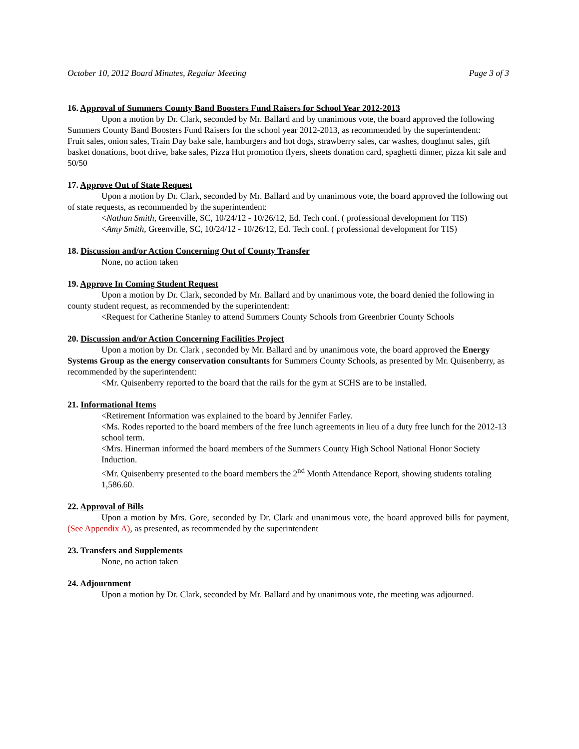October 10, 2012 Board Minutes, Regular Meeting Page 3 of 3
16. Approval of Summers County Band Boosters Fund Raisers for School Year 2012-2013
Upon a motion by Dr. Clark, seconded by Mr. Ballard and by unanimous vote, the board approved the following Summers County Band Boosters Fund Raisers for the school year 2012-2013, as recommended by the superintendent:
Fruit sales, onion sales, Train Day bake sale, hamburgers and hot dogs, strawberry sales, car washes, doughnut sales, gift basket donations, boot drive, bake sales, Pizza Hut promotion flyers, sheets donation card, spaghetti dinner, pizza kit sale and 50/50
17. Approve Out of State Request
Upon a motion by Dr. Clark, seconded by Mr. Ballard and by unanimous vote, the board approved the following out of state requests, as recommended by the superintendent:
<Nathan Smith, Greenville, SC, 10/24/12 - 10/26/12, Ed. Tech conf. ( professional development for TIS)
<Amy Smith, Greenville, SC, 10/24/12 - 10/26/12, Ed. Tech conf. ( professional development for TIS)
18. Discussion and/or Action Concerning Out of County Transfer
None, no action taken
19. Approve In Coming Student Request
Upon a motion by Dr. Clark, seconded by Mr. Ballard and by unanimous vote, the board denied the following in county student request, as recommended by the superintendent:
<Request for Catherine Stanley to attend Summers County Schools from Greenbrier County Schools
20. Discussion and/or Action Concerning Facilities Project
Upon a motion by Dr. Clark , seconded by Mr. Ballard and by unanimous vote, the board approved the Energy Systems Group as the energy conservation consultants for Summers County Schools, as presented by Mr. Quisenberry, as recommended by the superintendent:
<Mr. Quisenberry reported to the board that the rails for the gym at SCHS are to be installed.
21. Informational Items
<Retirement Information was explained to the board by Jennifer Farley.
<Ms. Rodes reported to the board members of the free lunch agreements in lieu of a duty free lunch for the 2012-13 school term.
<Mrs. Hinerman informed the board members of the Summers County High School National Honor Society Induction.
<Mr. Quisenberry presented to the board members the 2<sup>nd</sup> Month Attendance Report, showing students totaling 1,586.60.
22. Approval of Bills
Upon a motion by Mrs. Gore, seconded by Dr. Clark and unanimous vote, the board approved bills for payment, (See Appendix A), as presented, as recommended by the superintendent
23. Transfers and Supplements
None, no action taken
24. Adjournment
Upon a motion by Dr. Clark, seconded by Mr. Ballard and by unanimous vote, the meeting was adjourned.